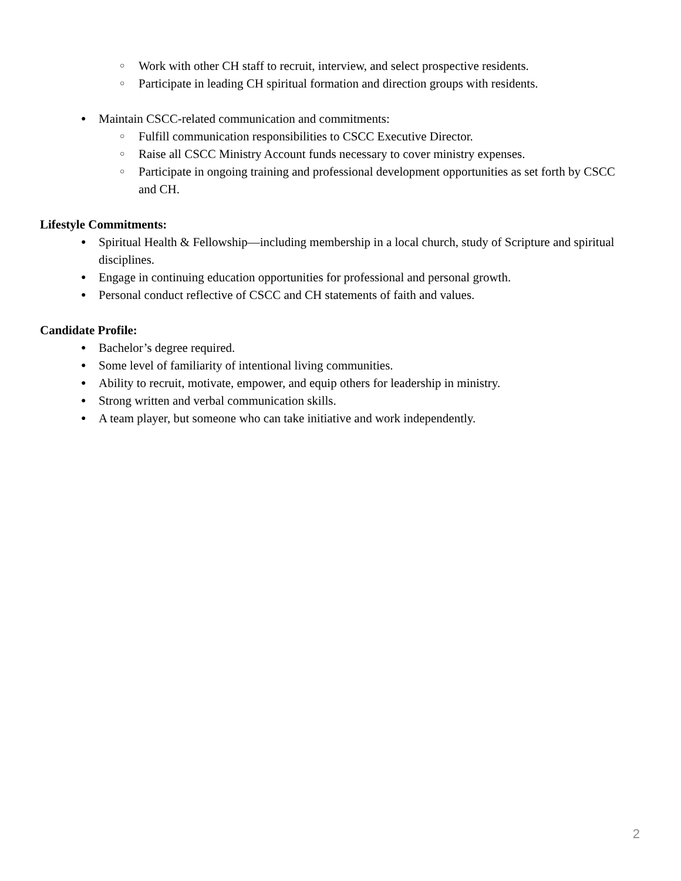○ Work with other CH staff to recruit, interview, and select prospective residents.
○ Participate in leading CH spiritual formation and direction groups with residents.
● Maintain CSCC-related communication and commitments:
○ Fulfill communication responsibilities to CSCC Executive Director.
○ Raise all CSCC Ministry Account funds necessary to cover ministry expenses.
○ Participate in ongoing training and professional development opportunities as set forth by CSCC and CH.
Lifestyle Commitments:
● Spiritual Health & Fellowship—including membership in a local church, study of Scripture and spiritual disciplines.
● Engage in continuing education opportunities for professional and personal growth.
● Personal conduct reflective of CSCC and CH statements of faith and values.
Candidate Profile:
● Bachelor’s degree required.
● Some level of familiarity of intentional living communities.
● Ability to recruit, motivate, empower, and equip others for leadership in ministry.
● Strong written and verbal communication skills.
● A team player, but someone who can take initiative and work independently.
2